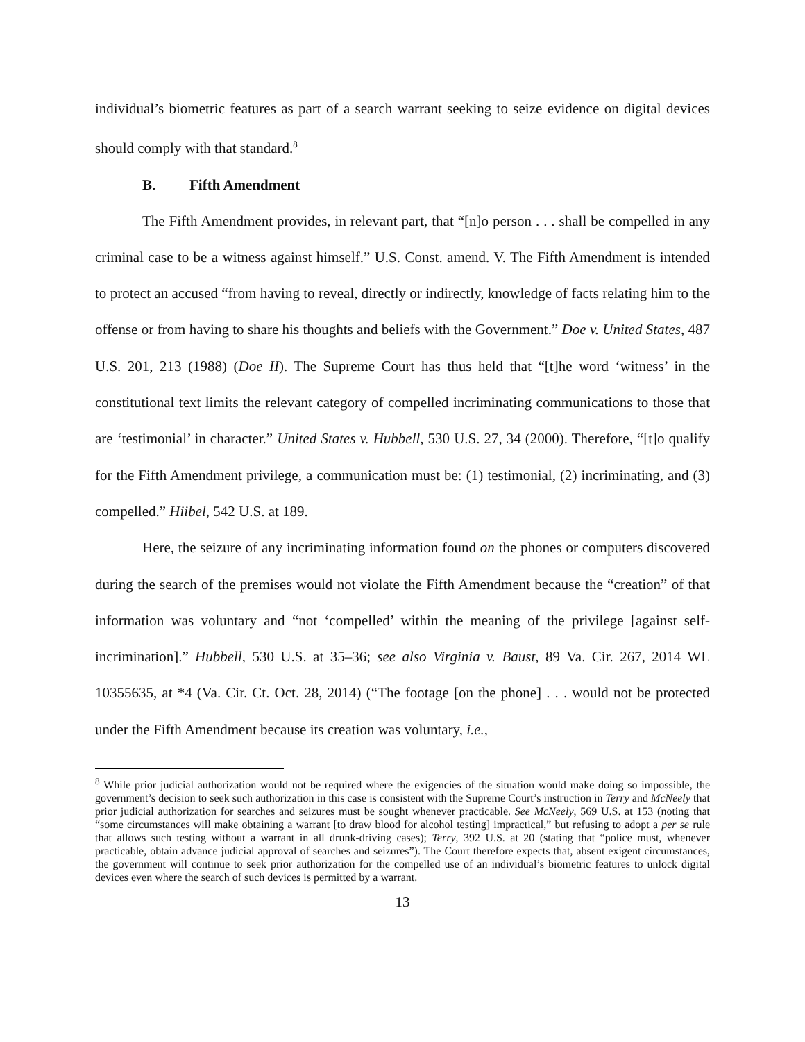individual’s biometric features as part of a search warrant seeking to seize evidence on digital devices should comply with that standard.<sup>8</sup>
B. Fifth Amendment
The Fifth Amendment provides, in relevant part, that “[n]o person . . . shall be compelled in any criminal case to be a witness against himself.” U.S. Const. amend. V. The Fifth Amendment is intended to protect an accused “from having to reveal, directly or indirectly, knowledge of facts relating him to the offense or from having to share his thoughts and beliefs with the Government.” Doe v. United States, 487 U.S. 201, 213 (1988) (Doe II). The Supreme Court has thus held that “[t]he word ‘witness’ in the constitutional text limits the relevant category of compelled incriminating communications to those that are ‘testimonial’ in character.” United States v. Hubbell, 530 U.S. 27, 34 (2000). Therefore, “[t]o qualify for the Fifth Amendment privilege, a communication must be: (1) testimonial, (2) incriminating, and (3) compelled.” Hiibel, 542 U.S. at 189.
Here, the seizure of any incriminating information found on the phones or computers discovered during the search of the premises would not violate the Fifth Amendment because the “creation” of that information was voluntary and “not ‘compelled’ within the meaning of the privilege [against self-incrimination].” Hubbell, 530 U.S. at 35–36; see also Virginia v. Baust, 89 Va. Cir. 267, 2014 WL 10355635, at *4 (Va. Cir. Ct. Oct. 28, 2014) (“The footage [on the phone] . . . would not be protected under the Fifth Amendment because its creation was voluntary, i.e.,
<sup>8</sup> While prior judicial authorization would not be required where the exigencies of the situation would make doing so impossible, the government’s decision to seek such authorization in this case is consistent with the Supreme Court’s instruction in Terry and McNeely that prior judicial authorization for searches and seizures must be sought whenever practicable. See McNeely, 569 U.S. at 153 (noting that “some circumstances will make obtaining a warrant [to draw blood for alcohol testing] impractical,” but refusing to adopt a per se rule that allows such testing without a warrant in all drunk-driving cases); Terry, 392 U.S. at 20 (stating that “police must, whenever practicable, obtain advance judicial approval of searches and seizures”). The Court therefore expects that, absent exigent circumstances, the government will continue to seek prior authorization for the compelled use of an individual’s biometric features to unlock digital devices even where the search of such devices is permitted by a warrant.
13